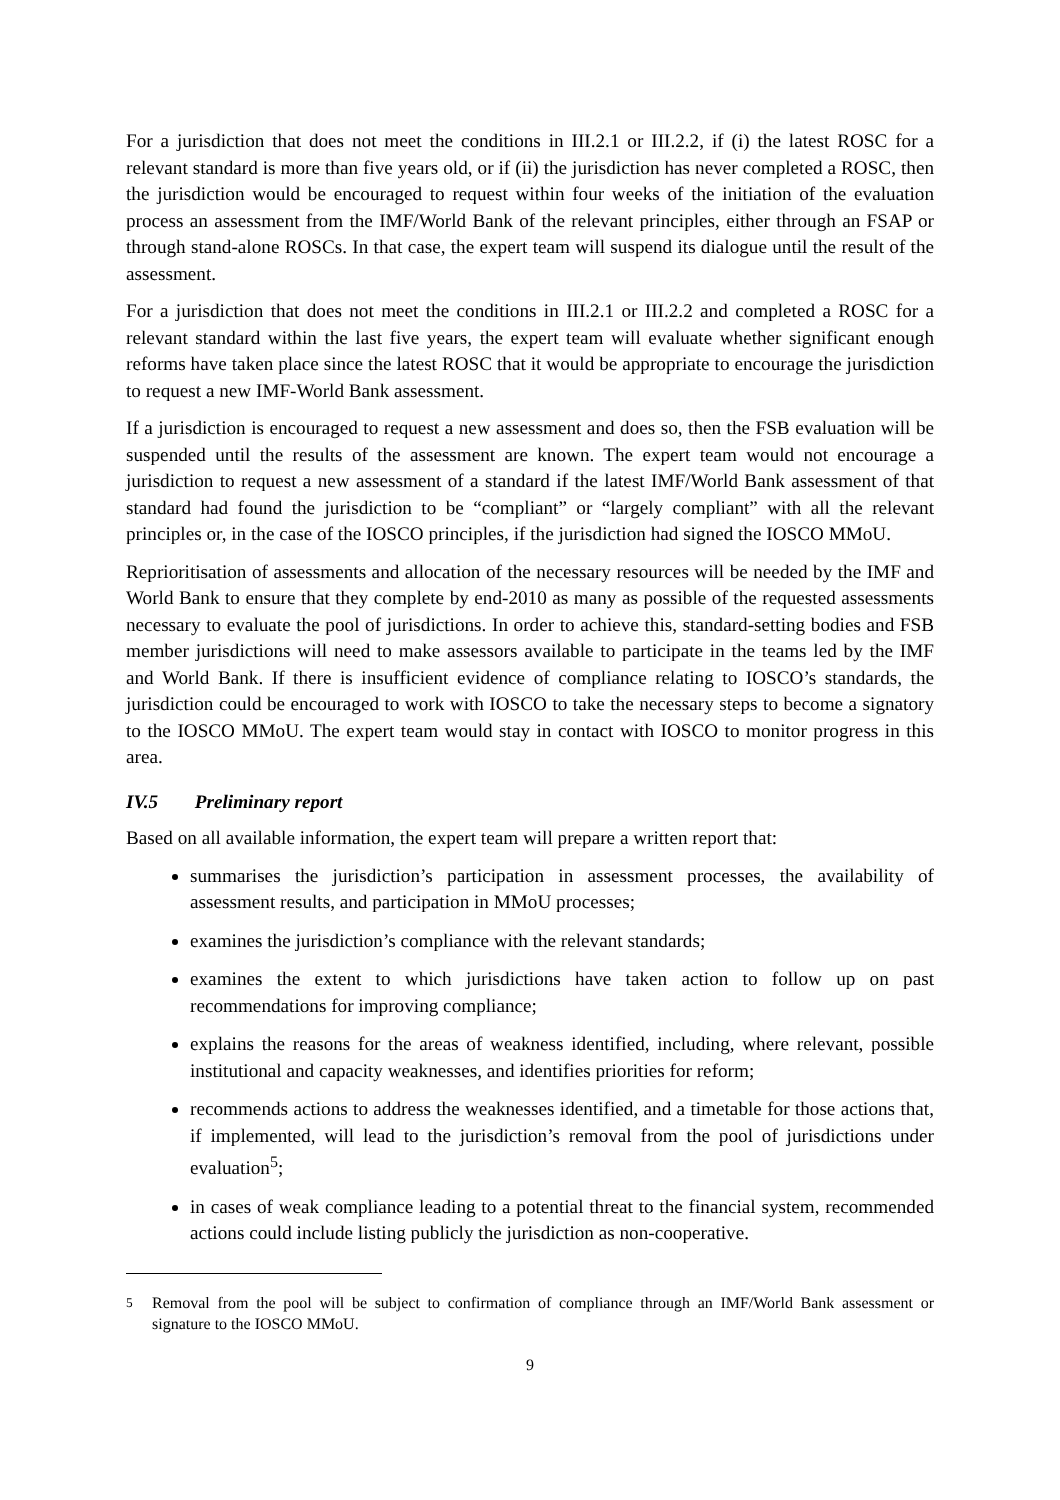For a jurisdiction that does not meet the conditions in III.2.1 or III.2.2, if (i) the latest ROSC for a relevant standard is more than five years old, or if (ii) the jurisdiction has never completed a ROSC, then the jurisdiction would be encouraged to request within four weeks of the initiation of the evaluation process an assessment from the IMF/World Bank of the relevant principles, either through an FSAP or through stand-alone ROSCs. In that case, the expert team will suspend its dialogue until the result of the assessment.
For a jurisdiction that does not meet the conditions in III.2.1 or III.2.2 and completed a ROSC for a relevant standard within the last five years, the expert team will evaluate whether significant enough reforms have taken place since the latest ROSC that it would be appropriate to encourage the jurisdiction to request a new IMF-World Bank assessment.
If a jurisdiction is encouraged to request a new assessment and does so, then the FSB evaluation will be suspended until the results of the assessment are known. The expert team would not encourage a jurisdiction to request a new assessment of a standard if the latest IMF/World Bank assessment of that standard had found the jurisdiction to be “compliant” or “largely compliant” with all the relevant principles or, in the case of the IOSCO principles, if the jurisdiction had signed the IOSCO MMoU.
Reprioritisation of assessments and allocation of the necessary resources will be needed by the IMF and World Bank to ensure that they complete by end-2010 as many as possible of the requested assessments necessary to evaluate the pool of jurisdictions. In order to achieve this, standard-setting bodies and FSB member jurisdictions will need to make assessors available to participate in the teams led by the IMF and World Bank. If there is insufficient evidence of compliance relating to IOSCO’s standards, the jurisdiction could be encouraged to work with IOSCO to take the necessary steps to become a signatory to the IOSCO MMoU. The expert team would stay in contact with IOSCO to monitor progress in this area.
IV.5 Preliminary report
Based on all available information, the expert team will prepare a written report that:
summarises the jurisdiction’s participation in assessment processes, the availability of assessment results, and participation in MMoU processes;
examines the jurisdiction’s compliance with the relevant standards;
examines the extent to which jurisdictions have taken action to follow up on past recommendations for improving compliance;
explains the reasons for the areas of weakness identified, including, where relevant, possible institutional and capacity weaknesses, and identifies priorities for reform;
recommends actions to address the weaknesses identified, and a timetable for those actions that, if implemented, will lead to the jurisdiction’s removal from the pool of jurisdictions under evaluation<sup>5</sup>;
in cases of weak compliance leading to a potential threat to the financial system, recommended actions could include listing publicly the jurisdiction as non-cooperative.
<sup>5</sup> Removal from the pool will be subject to confirmation of compliance through an IMF/World Bank assessment or signature to the IOSCO MMoU.
9